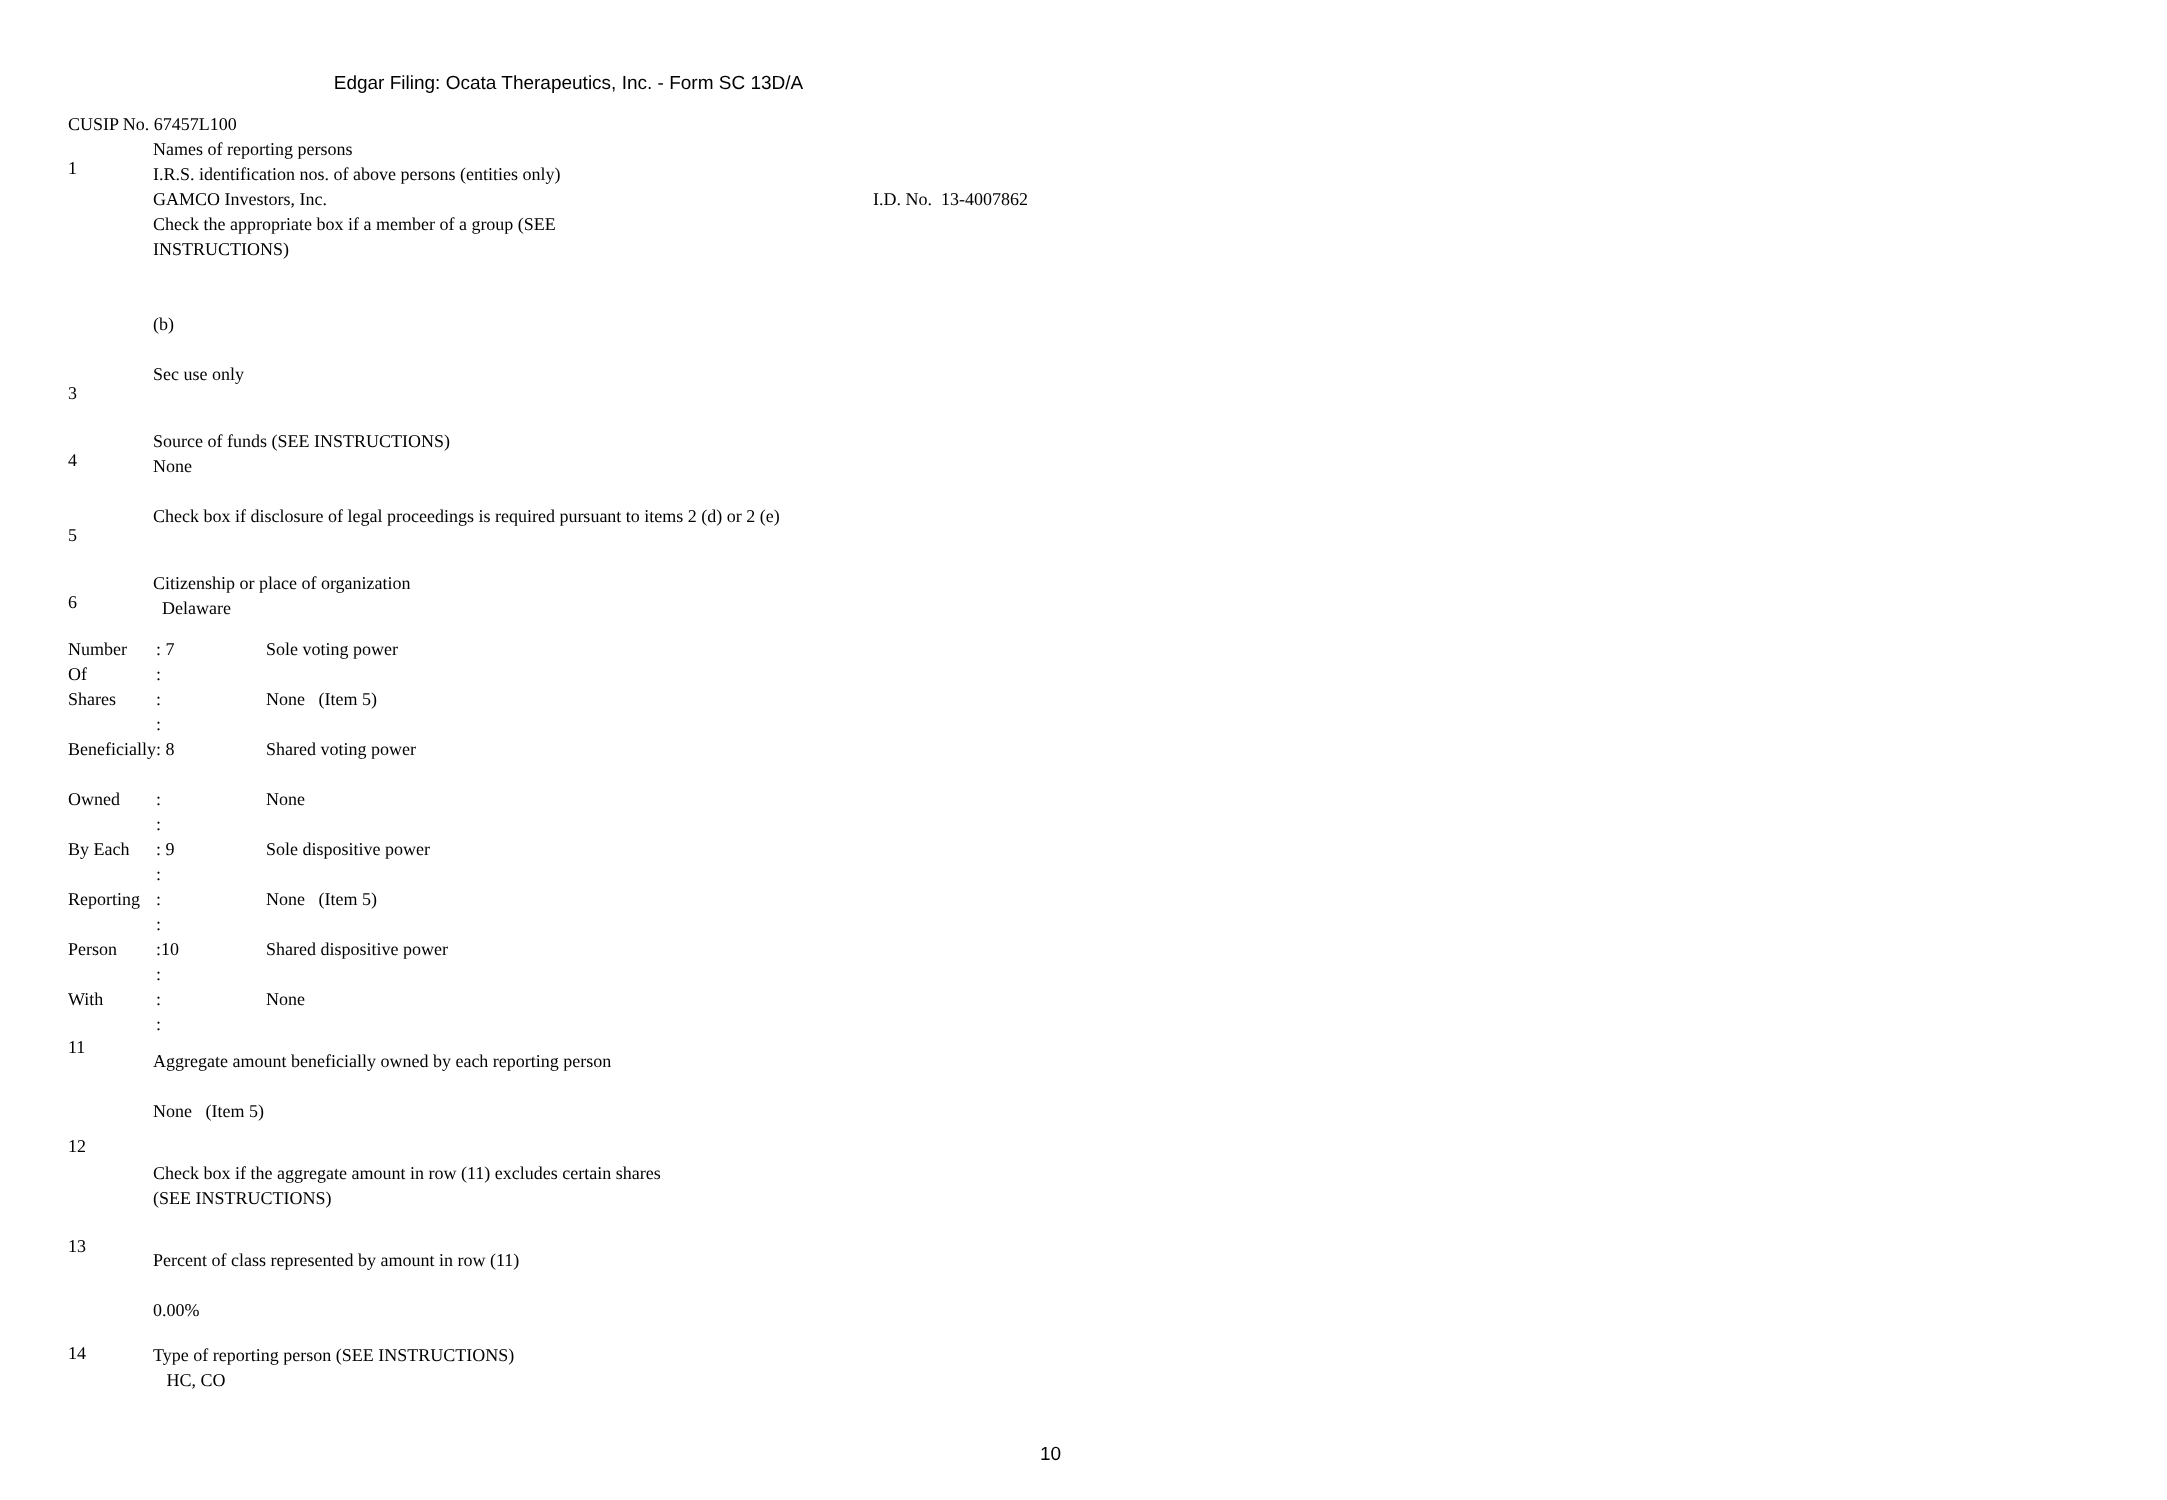Edgar Filing: Ocata Therapeutics, Inc. - Form SC 13D/A
CUSIP No. 67457L100
1
Names of reporting persons
I.R.S. identification nos. of above persons (entities only)
GAMCO Investors, Inc. I.D. No. 13-4007862
Check the appropriate box if a member of a group (SEE
INSTRUCTIONS)
(b)
3
Sec use only
4
Source of funds (SEE INSTRUCTIONS)
None
5
Check box if disclosure of legal proceedings is required pursuant to items 2 (d) or 2 (e)
6
Citizenship or place of organization
Delaware
| Number Of | : 7 : | Sole voting power |
| Shares | : : | None (Item 5) |
| Beneficially | : 8 | Shared voting power |
| Owned | : : | None |
| By Each | : 9 : | Sole dispositive power |
| Reporting | : : | None (Item 5) |
| Person | :10 : | Shared dispositive power |
| With | : : | None |
11
Aggregate amount beneficially owned by each reporting person
None (Item 5)
12
Check box if the aggregate amount in row (11) excludes certain shares
(SEE INSTRUCTIONS)
13
Percent of class represented by amount in row (11)
0.00%
14
Type of reporting person (SEE INSTRUCTIONS)
HC, CO
10